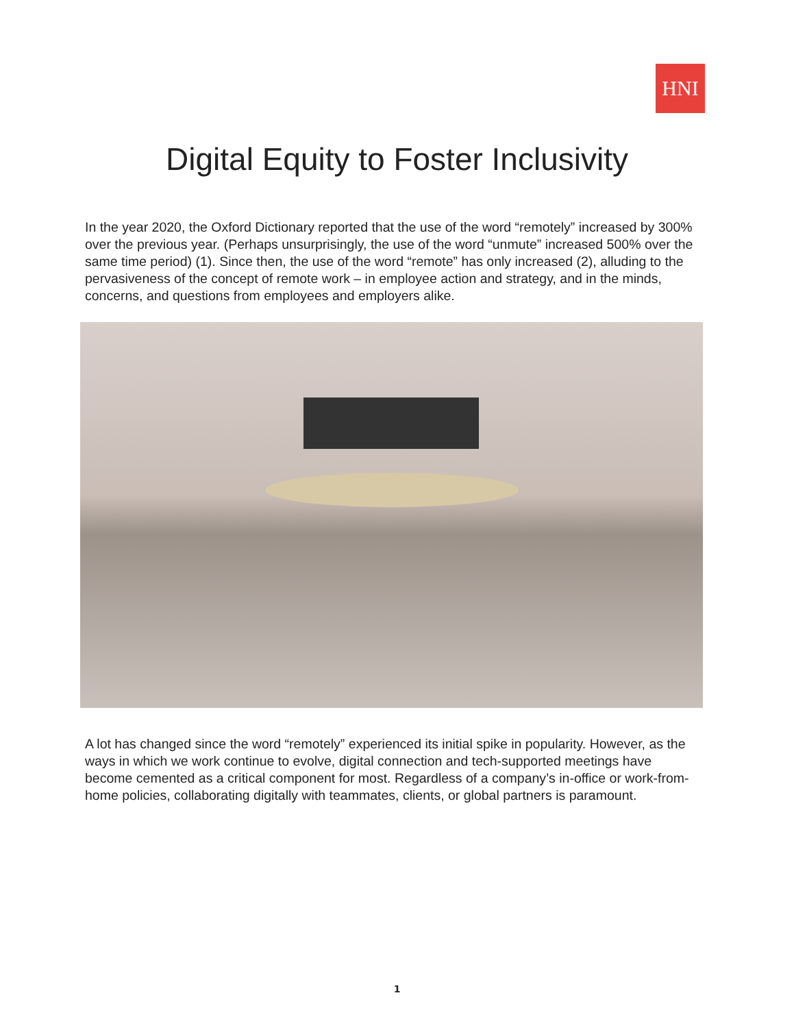HNI
Digital Equity to Foster Inclusivity
In the year 2020, the Oxford Dictionary reported that the use of the word “remotely” increased by 300% over the previous year. (Perhaps unsurprisingly, the use of the word “unmute” increased 500% over the same time period) (1). Since then, the use of the word “remote” has only increased (2), alluding to the pervasiveness of the concept of remote work – in employee action and strategy, and in the minds, concerns, and questions from employees and employers alike.
A lot has changed since the word “remotely” experienced its initial spike in popularity. However, as the ways in which we work continue to evolve, digital connection and tech-supported meetings have become cemented as a critical component for most. Regardless of a company’s in-office or work-from-home policies, collaborating digitally with teammates, clients, or global partners is paramount.
1